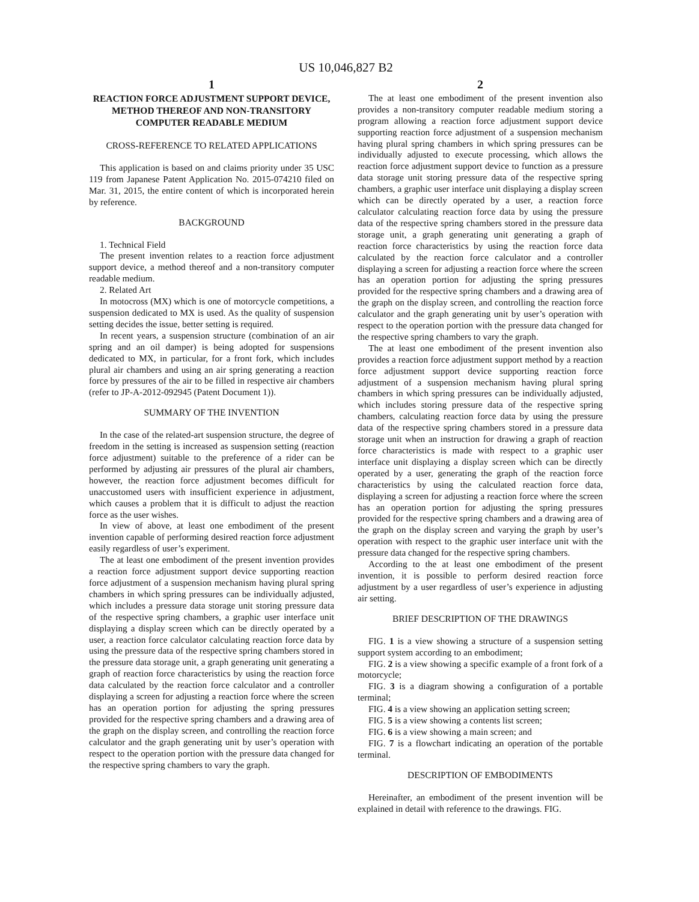US 10,046,827 B2
1
REACTION FORCE ADJUSTMENT SUPPORT DEVICE, METHOD THEREOF AND NON-TRANSITORY COMPUTER READABLE MEDIUM
CROSS-REFERENCE TO RELATED APPLICATIONS
This application is based on and claims priority under 35 USC 119 from Japanese Patent Application No. 2015-074210 filed on Mar. 31, 2015, the entire content of which is incorporated herein by reference.
BACKGROUND
1. Technical Field
The present invention relates to a reaction force adjustment support device, a method thereof and a non-transitory computer readable medium.
2. Related Art
In motocross (MX) which is one of motorcycle competitions, a suspension dedicated to MX is used. As the quality of suspension setting decides the issue, better setting is required.
In recent years, a suspension structure (combination of an air spring and an oil damper) is being adopted for suspensions dedicated to MX, in particular, for a front fork, which includes plural air chambers and using an air spring generating a reaction force by pressures of the air to be filled in respective air chambers (refer to JP-A-2012-092945 (Patent Document 1)).
SUMMARY OF THE INVENTION
In the case of the related-art suspension structure, the degree of freedom in the setting is increased as suspension setting (reaction force adjustment) suitable to the preference of a rider can be performed by adjusting air pressures of the plural air chambers, however, the reaction force adjustment becomes difficult for unaccustomed users with insufficient experience in adjustment, which causes a problem that it is difficult to adjust the reaction force as the user wishes.
In view of above, at least one embodiment of the present invention capable of performing desired reaction force adjustment easily regardless of user’s experiment.
The at least one embodiment of the present invention provides a reaction force adjustment support device supporting reaction force adjustment of a suspension mechanism having plural spring chambers in which spring pressures can be individually adjusted, which includes a pressure data storage unit storing pressure data of the respective spring chambers, a graphic user interface unit displaying a display screen which can be directly operated by a user, a reaction force calculator calculating reaction force data by using the pressure data of the respective spring chambers stored in the pressure data storage unit, a graph generating unit generating a graph of reaction force characteristics by using the reaction force data calculated by the reaction force calculator and a controller displaying a screen for adjusting a reaction force where the screen has an operation portion for adjusting the spring pressures provided for the respective spring chambers and a drawing area of the graph on the display screen, and controlling the reaction force calculator and the graph generating unit by user’s operation with respect to the operation portion with the pressure data changed for the respective spring chambers to vary the graph.
2
The at least one embodiment of the present invention also provides a non-transitory computer readable medium storing a program allowing a reaction force adjustment support device supporting reaction force adjustment of a suspension mechanism having plural spring chambers in which spring pressures can be individually adjusted to execute processing, which allows the reaction force adjustment support device to function as a pressure data storage unit storing pressure data of the respective spring chambers, a graphic user interface unit displaying a display screen which can be directly operated by a user, a reaction force calculator calculating reaction force data by using the pressure data of the respective spring chambers stored in the pressure data storage unit, a graph generating unit generating a graph of reaction force characteristics by using the reaction force data calculated by the reaction force calculator and a controller displaying a screen for adjusting a reaction force where the screen has an operation portion for adjusting the spring pressures provided for the respective spring chambers and a drawing area of the graph on the display screen, and controlling the reaction force calculator and the graph generating unit by user’s operation with respect to the operation portion with the pressure data changed for the respective spring chambers to vary the graph.
The at least one embodiment of the present invention also provides a reaction force adjustment support method by a reaction force adjustment support device supporting reaction force adjustment of a suspension mechanism having plural spring chambers in which spring pressures can be individually adjusted, which includes storing pressure data of the respective spring chambers, calculating reaction force data by using the pressure data of the respective spring chambers stored in a pressure data storage unit when an instruction for drawing a graph of reaction force characteristics is made with respect to a graphic user interface unit displaying a display screen which can be directly operated by a user, generating the graph of the reaction force characteristics by using the calculated reaction force data, displaying a screen for adjusting a reaction force where the screen has an operation portion for adjusting the spring pressures provided for the respective spring chambers and a drawing area of the graph on the display screen and varying the graph by user’s operation with respect to the graphic user interface unit with the pressure data changed for the respective spring chambers.
According to the at least one embodiment of the present invention, it is possible to perform desired reaction force adjustment by a user regardless of user’s experience in adjusting air setting.
BRIEF DESCRIPTION OF THE DRAWINGS
FIG. 1 is a view showing a structure of a suspension setting support system according to an embodiment;
FIG. 2 is a view showing a specific example of a front fork of a motorcycle;
FIG. 3 is a diagram showing a configuration of a portable terminal;
FIG. 4 is a view showing an application setting screen;
FIG. 5 is a view showing a contents list screen;
FIG. 6 is a view showing a main screen; and
FIG. 7 is a flowchart indicating an operation of the portable terminal.
DESCRIPTION OF EMBODIMENTS
Hereinafter, an embodiment of the present invention will be explained in detail with reference to the drawings. FIG.